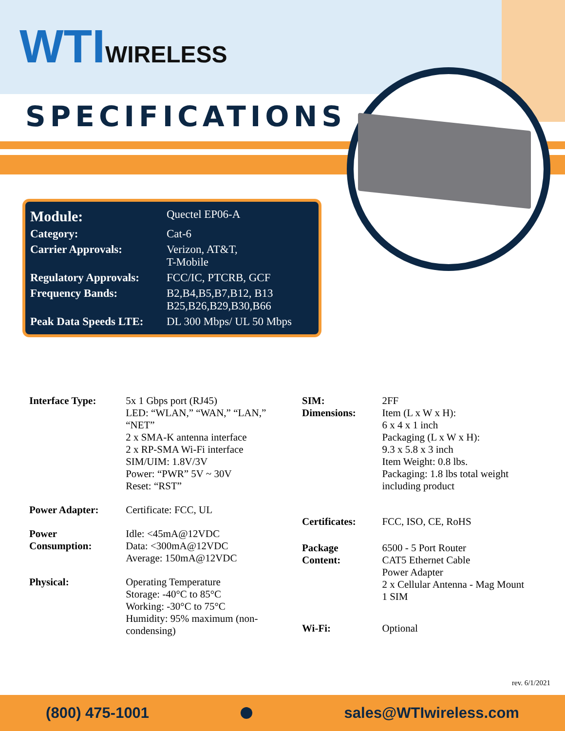WTI WIRELESS
SPECIFICATIONS
| Module: | Quectel EP06-A |
| Category: | Cat-6 |
| Carrier Approvals: | Verizon, AT&T, T-Mobile |
| Regulatory Approvals: | FCC/IC, PTCRB, GCF |
| Frequency Bands: | B2,B4,B5,B7,B12, B13 B25,B26,B29,B30,B66 |
| Peak Data Speeds LTE: | DL 300 Mbps/ UL 50 Mbps |
| Interface Type: | 5x 1 Gbps port (RJ45) LED: “WLAN,” “WAN,” “LAN,” “NET” 2 x SMA-K antenna interface 2 x RP-SMA Wi-Fi interface SIM/UIM: 1.8V/3V Power: “PWR” 5V ~ 30V Reset: “RST” |
| Power Adapter: | Certificate: FCC, UL |
| Power Consumption: | Idle: <45mA@12VDC Data: <300mA@12VDC Average: 150mA@12VDC |
| Physical: | Operating Temperature Storage: -40°C to 85°C Working: -30°C to 75°C Humidity: 95% maximum (non-condensing) |
| SIM: Dimensions: | 2FF Item (L x W x H): 6 x 4 x 1 inch Packaging (L x W x H): 9.3 x 5.8 x 3 inch Item Weight: 0.8 lbs. Packaging: 1.8 lbs total weight including product |
| Certificates: | FCC, ISO, CE, RoHS |
| Package Content: | 6500 - 5 Port Router CAT5 Ethernet Cable Power Adapter 2 x Cellular Antenna - Mag Mount 1 SIM |
| Wi-Fi: | Optional |
rev. 6/1/2021
(800) 475-1001 sales@WTIwireless.com